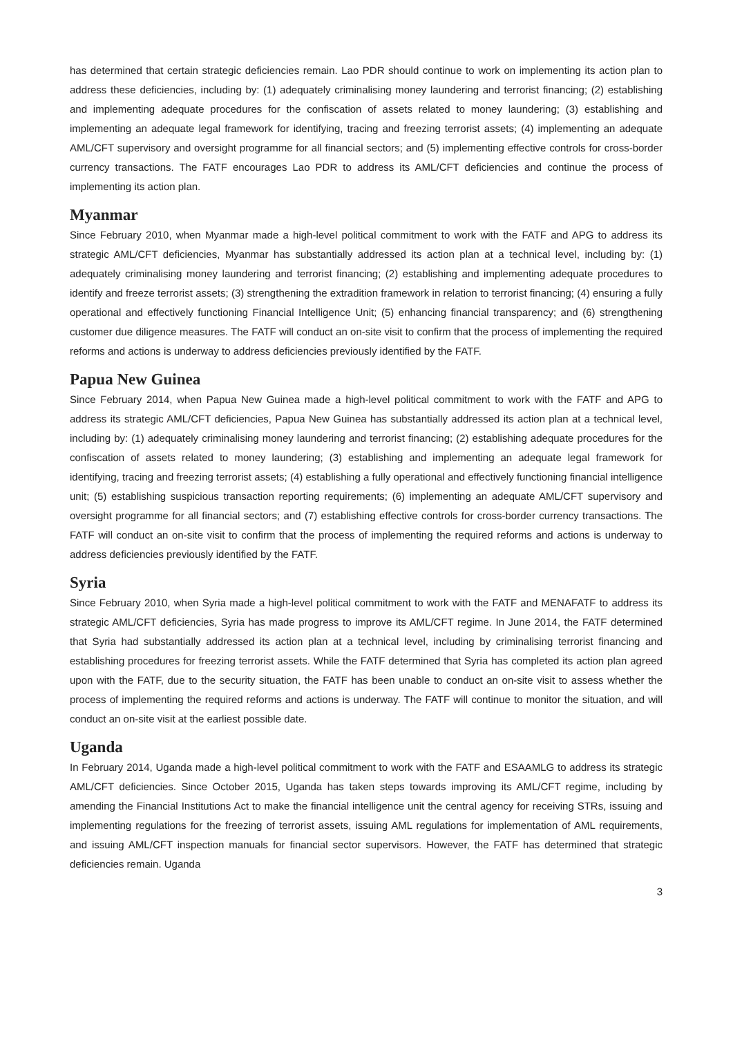has determined that certain strategic deficiencies remain. Lao PDR should continue to work on implementing its action plan to address these deficiencies, including by: (1) adequately criminalising money laundering and terrorist financing; (2) establishing and implementing adequate procedures for the confiscation of assets related to money laundering; (3) establishing and implementing an adequate legal framework for identifying, tracing and freezing terrorist assets; (4) implementing an adequate AML/CFT supervisory and oversight programme for all financial sectors; and (5) implementing effective controls for cross-border currency transactions. The FATF encourages Lao PDR to address its AML/CFT deficiencies and continue the process of implementing its action plan.
Myanmar
Since February 2010, when Myanmar made a high-level political commitment to work with the FATF and APG to address its strategic AML/CFT deficiencies, Myanmar has substantially addressed its action plan at a technical level, including by: (1) adequately criminalising money laundering and terrorist financing; (2) establishing and implementing adequate procedures to identify and freeze terrorist assets; (3) strengthening the extradition framework in relation to terrorist financing; (4) ensuring a fully operational and effectively functioning Financial Intelligence Unit; (5) enhancing financial transparency; and (6) strengthening customer due diligence measures. The FATF will conduct an on-site visit to confirm that the process of implementing the required reforms and actions is underway to address deficiencies previously identified by the FATF.
Papua New Guinea
Since February 2014, when Papua New Guinea made a high-level political commitment to work with the FATF and APG to address its strategic AML/CFT deficiencies, Papua New Guinea has substantially addressed its action plan at a technical level, including by: (1) adequately criminalising money laundering and terrorist financing; (2) establishing adequate procedures for the confiscation of assets related to money laundering; (3) establishing and implementing an adequate legal framework for identifying, tracing and freezing terrorist assets; (4) establishing a fully operational and effectively functioning financial intelligence unit; (5) establishing suspicious transaction reporting requirements; (6) implementing an adequate AML/CFT supervisory and oversight programme for all financial sectors; and (7) establishing effective controls for cross-border currency transactions. The FATF will conduct an on-site visit to confirm that the process of implementing the required reforms and actions is underway to address deficiencies previously identified by the FATF.
Syria
Since February 2010, when Syria made a high-level political commitment to work with the FATF and MENAFATF to address its strategic AML/CFT deficiencies, Syria has made progress to improve its AML/CFT regime. In June 2014, the FATF determined that Syria had substantially addressed its action plan at a technical level, including by criminalising terrorist financing and establishing procedures for freezing terrorist assets. While the FATF determined that Syria has completed its action plan agreed upon with the FATF, due to the security situation, the FATF has been unable to conduct an on-site visit to assess whether the process of implementing the required reforms and actions is underway. The FATF will continue to monitor the situation, and will conduct an on-site visit at the earliest possible date.
Uganda
In February 2014, Uganda made a high-level political commitment to work with the FATF and ESAAMLG to address its strategic AML/CFT deficiencies. Since October 2015, Uganda has taken steps towards improving its AML/CFT regime, including by amending the Financial Institutions Act to make the financial intelligence unit the central agency for receiving STRs, issuing and implementing regulations for the freezing of terrorist assets, issuing AML regulations for implementation of AML requirements, and issuing AML/CFT inspection manuals for financial sector supervisors. However, the FATF has determined that strategic deficiencies remain. Uganda
3